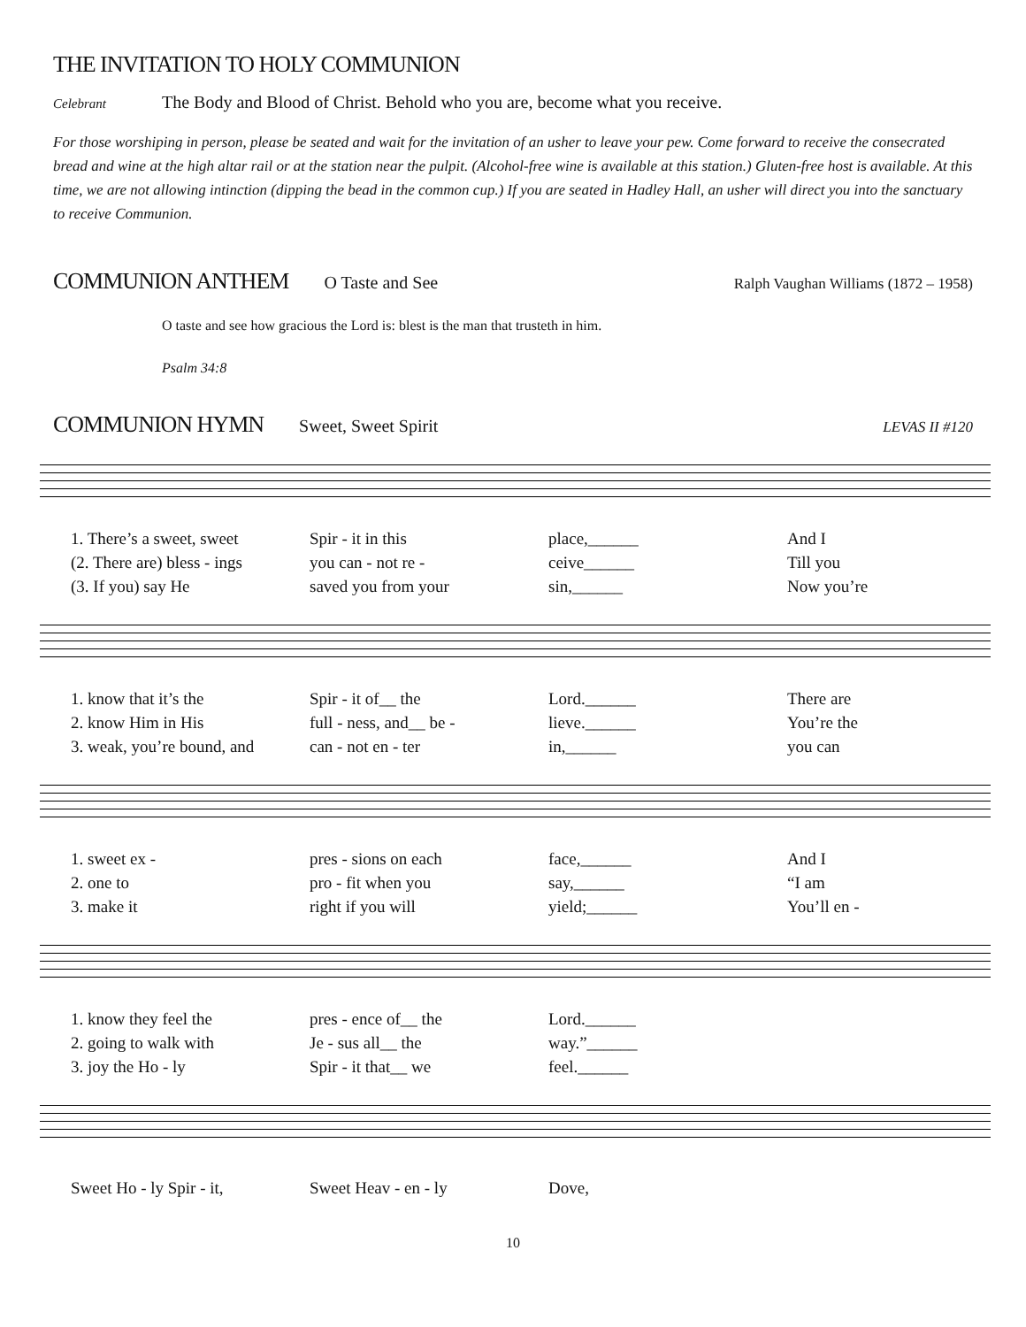THE INVITATION TO HOLY COMMUNION
Celebrant The Body and Blood of Christ. Behold who you are, become what you receive.
For those worshiping in person, please be seated and wait for the invitation of an usher to leave your pew. Come forward to receive the consecrated bread and wine at the high altar rail or at the station near the pulpit. (Alcohol-free wine is available at this station.) Gluten-free host is available. At this time, we are not allowing intinction (dipping the bead in the common cup.) If you are seated in Hadley Hall, an usher will direct you into the sanctuary to receive Communion.
COMMUNION ANTHEM
O Taste and See Ralph Vaughan Williams (1872 – 1958)
O taste and see how gracious the Lord is: blest is the man that trusteth in him.
Psalm 34:8
COMMUNION HYMN
Sweet, Sweet Spirit LEVAS II #120
1. There’s a sweet, sweet Spir - it in this place,______ And I
(2. There are) bless - ings you can - not re - ceive______ Till you
(3. If you) say He saved you from your sin,______ Now you’re
1. know that it’s the Spir - it of__ the Lord.______ There are
2. know Him in His full - ness, and__ be - lieve.______ You’re the
3. weak, you’re bound, and can - not en - ter in,______ you can
1. sweet ex - pres - sions on each face,______ And I
2. one to pro - fit when you say,______ “I am
3. make it right if you will yield;______ You’ll en -
1. know they feel the pres - ence of__ the Lord.______
2. going to walk with Je - sus all__ the way.”______
3. joy the Ho - ly Spir - it that__ we feel.______
Sweet Ho - ly Spir - it, Sweet Heav - en - ly Dove,
10